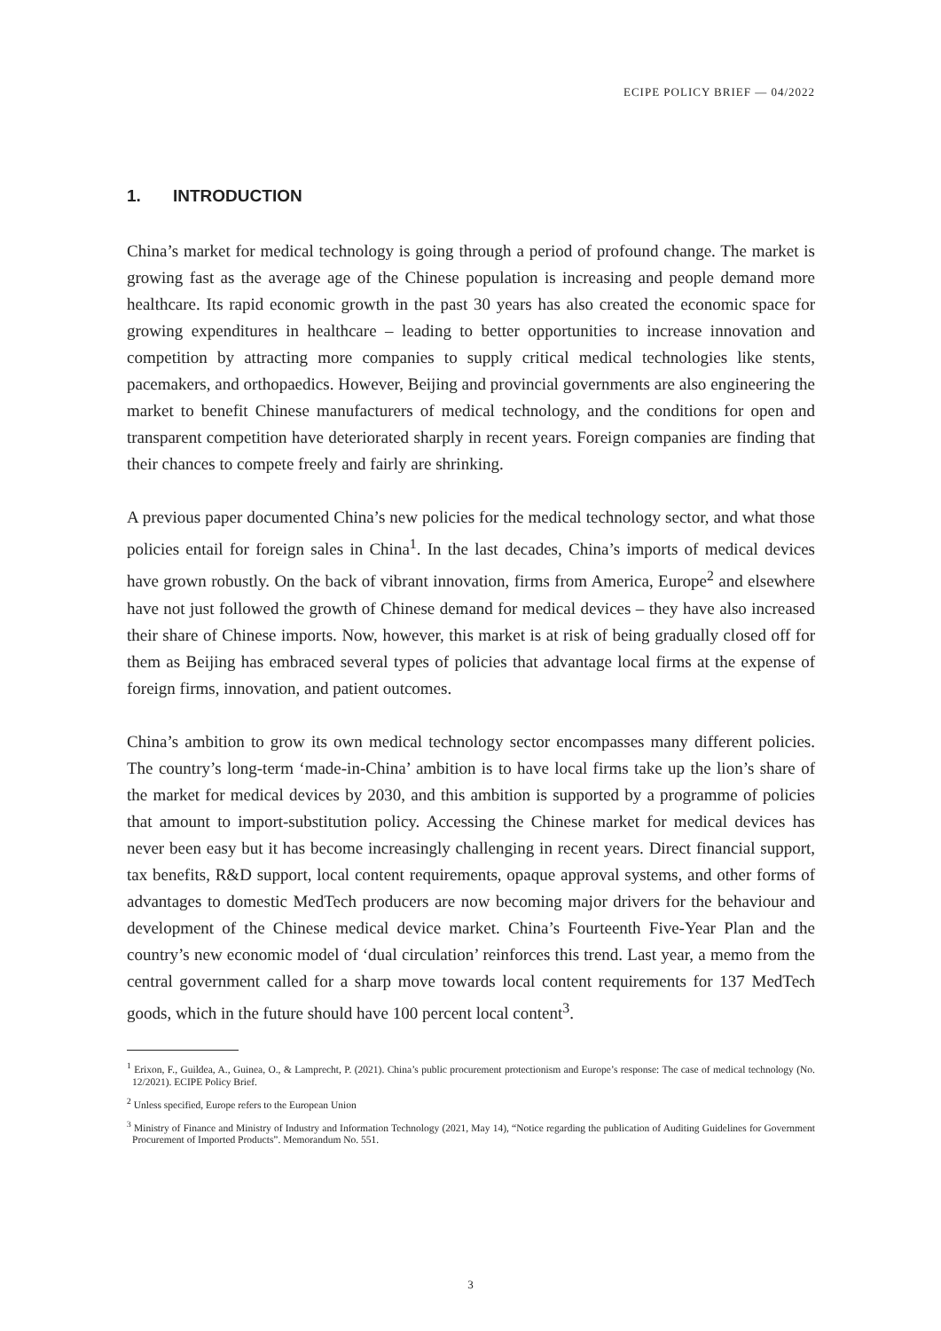ECIPE POLICY BRIEF — 04/2022
1. INTRODUCTION
China’s market for medical technology is going through a period of profound change. The market is growing fast as the average age of the Chinese population is increasing and people demand more healthcare. Its rapid economic growth in the past 30 years has also created the economic space for growing expenditures in healthcare – leading to better opportunities to increase innovation and competition by attracting more companies to supply critical medical technologies like stents, pacemakers, and orthopaedics. However, Beijing and provincial governments are also engineering the market to benefit Chinese manufacturers of medical technology, and the conditions for open and transparent competition have deteriorated sharply in recent years. Foreign companies are finding that their chances to compete freely and fairly are shrinking.
A previous paper documented China’s new policies for the medical technology sector, and what those policies entail for foreign sales in China<sup>1</sup>. In the last decades, China’s imports of medical devices have grown robustly. On the back of vibrant innovation, firms from America, Europe<sup>2</sup> and elsewhere have not just followed the growth of Chinese demand for medical devices – they have also increased their share of Chinese imports. Now, however, this market is at risk of being gradually closed off for them as Beijing has embraced several types of policies that advantage local firms at the expense of foreign firms, innovation, and patient outcomes.
China’s ambition to grow its own medical technology sector encompasses many different policies. The country’s long-term ‘made-in-China’ ambition is to have local firms take up the lion’s share of the market for medical devices by 2030, and this ambition is supported by a programme of policies that amount to import-substitution policy. Accessing the Chinese market for medical devices has never been easy but it has become increasingly challenging in recent years. Direct financial support, tax benefits, R&D support, local content requirements, opaque approval systems, and other forms of advantages to domestic MedTech producers are now becoming major drivers for the behaviour and development of the Chinese medical device market. China’s Fourteenth Five-Year Plan and the country’s new economic model of ‘dual circulation’ reinforces this trend. Last year, a memo from the central government called for a sharp move towards local content requirements for 137 MedTech goods, which in the future should have 100 percent local content<sup>3</sup>.
<sup>1</sup> Erixon, F., Guildea, A., Guinea, O., & Lamprecht, P. (2021). China’s public procurement protectionism and Europe’s response: The case of medical technology (No. 12/2021). ECIPE Policy Brief.
<sup>2</sup> Unless specified, Europe refers to the European Union
<sup>3</sup> Ministry of Finance and Ministry of Industry and Information Technology (2021, May 14), “Notice regarding the publication of Auditing Guidelines for Government Procurement of Imported Products”. Memorandum No. 551.
3